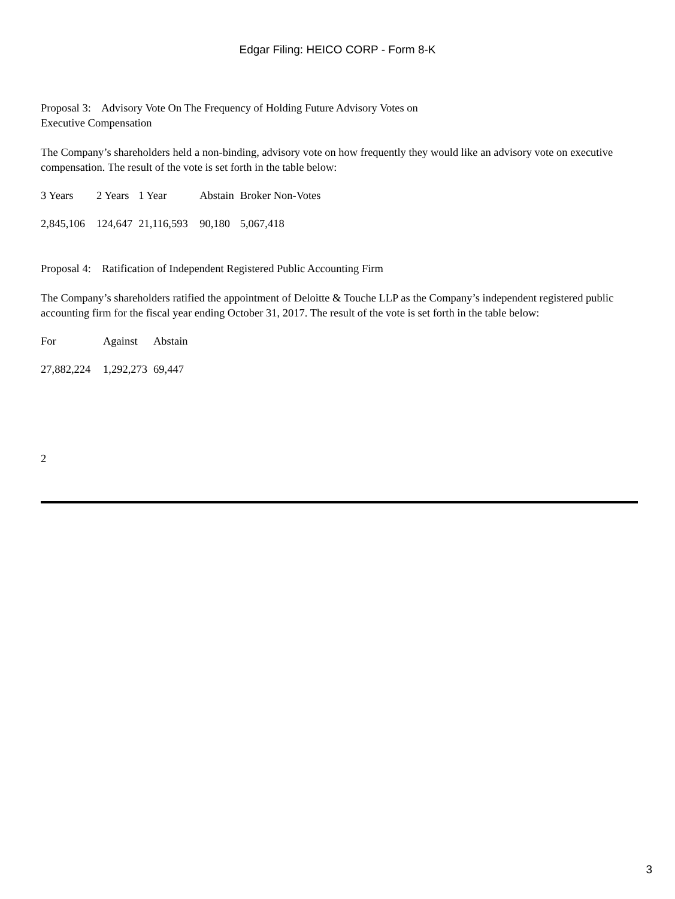Edgar Filing: HEICO CORP - Form 8-K
Proposal 3: Advisory Vote On The Frequency of Holding Future Advisory Votes on
Executive Compensation
The Company’s shareholders held a non-binding, advisory vote on how frequently they would like an advisory vote on executive compensation. The result of the vote is set forth in the table below:
| 3 Years | 2 Years | 1 Year | Abstain | Broker Non-Votes |
| 2,845,106 | 124,647 | 21,116,593 | 90,180 | 5,067,418 |
Proposal 4: Ratification of Independent Registered Public Accounting Firm
The Company’s shareholders ratified the appointment of Deloitte & Touche LLP as the Company’s independent registered public accounting firm for the fiscal year ending October 31, 2017. The result of the vote is set forth in the table below:
| For | Against | Abstain |
| 27,882,224 | 1,292,273 | 69,447 |
2
3